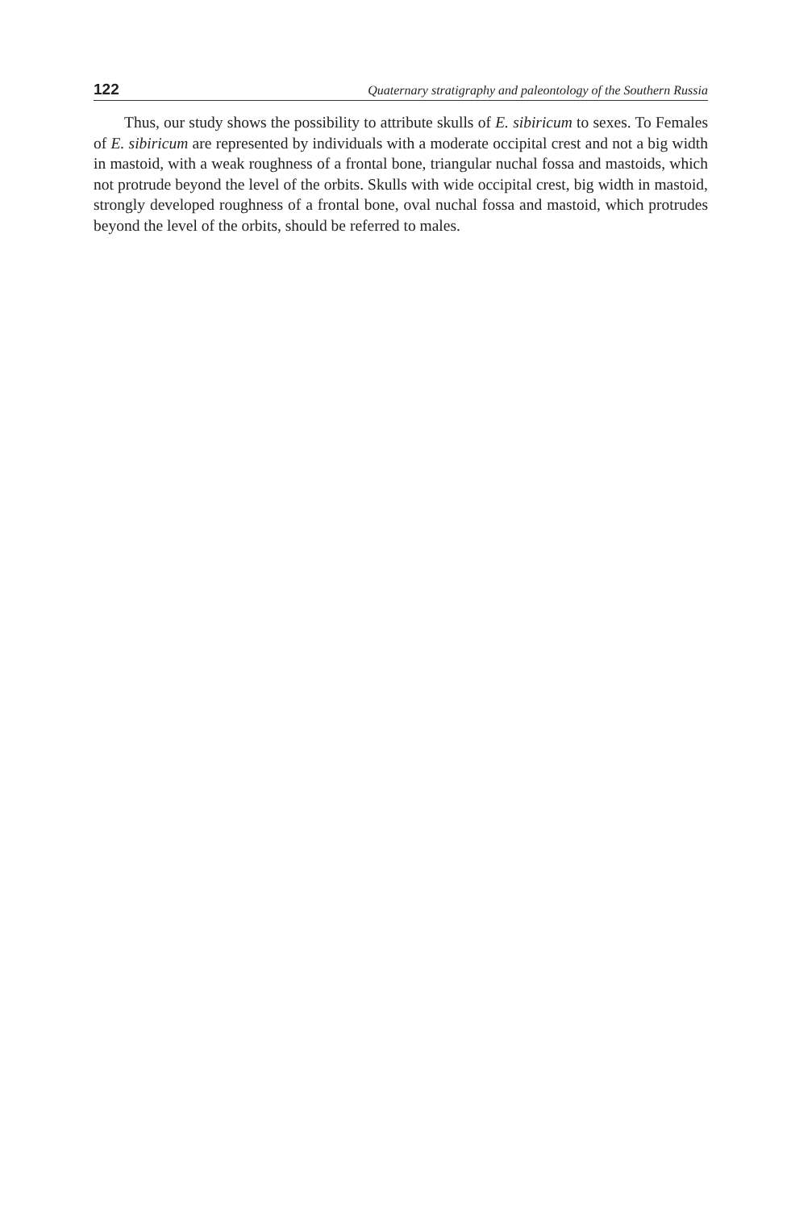122 Quaternary stratigraphy and paleontology of the Southern Russia
Thus, our study shows the possibility to attribute skulls of E. sibiricum to sexes. To Females of E. sibiricum are represented by individuals with a moderate occipital crest and not a big width in mastoid, with a weak roughness of a frontal bone, triangular nuchal fossa and mastoids, which not protrude beyond the level of the orbits. Skulls with wide occipital crest, big width in mastoid, strongly developed roughness of a frontal bone, oval nuchal fossa and mastoid, which protrudes beyond the level of the orbits, should be referred to males.